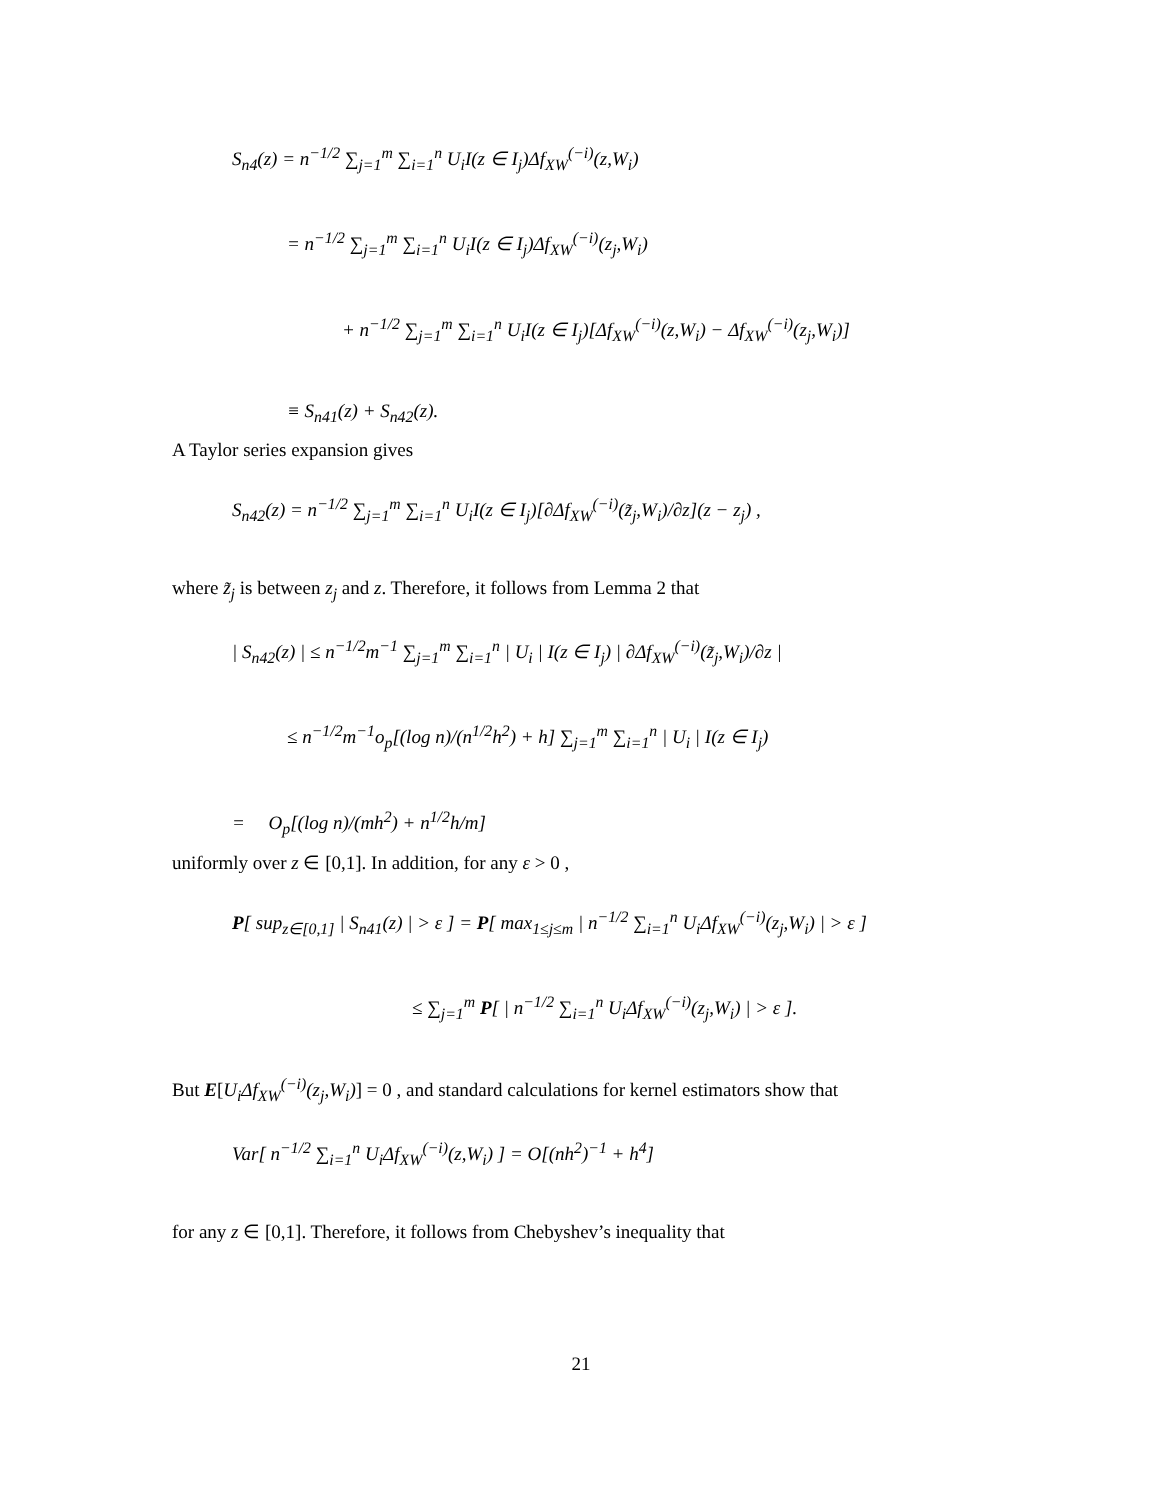S<sub>n4</sub>(z) = n<sup>−1/2</sup> ∑<sub>j=1</sub><sup>m</sup> ∑<sub>i=1</sub><sup>n</sup> U<sub>i</sub>I(z ∈ I<sub>j</sub>)Δf<sub>XW</sub><sup>(−i)</sup>(z,W<sub>i</sub>)
= n<sup>−1/2</sup> ∑<sub>j=1</sub><sup>m</sup> ∑<sub>i=1</sub><sup>n</sup> U<sub>i</sub>I(z ∈ I<sub>j</sub>)Δf<sub>XW</sub><sup>(−i)</sup>(z<sub>j</sub>,W<sub>i</sub>)
+ n<sup>−1/2</sup> ∑<sub>j=1</sub><sup>m</sup> ∑<sub>i=1</sub><sup>n</sup> U<sub>i</sub>I(z ∈ I<sub>j</sub>)[Δf<sub>XW</sub><sup>(−i)</sup>(z,W<sub>i</sub>) − Δf<sub>XW</sub><sup>(−i)</sup>(z<sub>j</sub>,W<sub>i</sub>)]
≡ S<sub>n41</sub>(z) + S<sub>n42</sub>(z).
A Taylor series expansion gives
S<sub>n42</sub>(z) = n<sup>−1/2</sup> ∑<sub>j=1</sub><sup>m</sup> ∑<sub>i=1</sub><sup>n</sup> U<sub>i</sub>I(z ∈ I<sub>j</sub>)[∂Δf<sub>XW</sub><sup>(−i)</sup>(z̃<sub>j</sub>,W<sub>i</sub>)/∂z](z − z<sub>j</sub>) ,
where z̃<sub>j</sub> is between z<sub>j</sub> and z. Therefore, it follows from Lemma 2 that
| S<sub>n42</sub>(z) | ≤ n<sup>−1/2</sup>m<sup>−1</sup> ∑<sub>j=1</sub><sup>m</sup> ∑<sub>i=1</sub><sup>n</sup> | U<sub>i</sub> | I(z ∈ I<sub>j</sub>) | ∂Δf<sub>XW</sub><sup>(−i)</sup>(z̃<sub>j</sub>,W<sub>i</sub>)/∂z |
≤ n<sup>−1/2</sup>m<sup>−1</sup>o<sub>p</sub>[(log n)/(n<sup>1/2</sup>h<sup>2</sup>) + h] ∑<sub>j=1</sub><sup>m</sup> ∑<sub>i=1</sub><sup>n</sup> | U<sub>i</sub> | I(z ∈ I<sub>j</sub>)
= O<sub>p</sub>[(log n)/(mh<sup>2</sup>) + n<sup>1/2</sup>h/m]
uniformly over z ∈ [0,1]. In addition, for any ε > 0 ,
P[ sup<sub>z∈[0,1]</sub> | S<sub>n41</sub>(z) | > ε ] = P[ max<sub>1≤j≤m</sub> | n<sup>−1/2</sup> ∑<sub>i=1</sub><sup>n</sup> U<sub>i</sub>Δf<sub>XW</sub><sup>(−i)</sup>(z<sub>j</sub>,W<sub>i</sub>) | > ε ]
≤ ∑<sub>j=1</sub><sup>m</sup> P[ | n<sup>−1/2</sup> ∑<sub>i=1</sub><sup>n</sup> U<sub>i</sub>Δf<sub>XW</sub><sup>(−i)</sup>(z<sub>j</sub>,W<sub>i</sub>) | > ε ].
But E[U<sub>i</sub>Δf<sub>XW</sub><sup>(−i)</sup>(z<sub>j</sub>,W<sub>i</sub>)] = 0 , and standard calculations for kernel estimators show that
Var[ n<sup>−1/2</sup> ∑<sub>i=1</sub><sup>n</sup> U<sub>i</sub>Δf<sub>XW</sub><sup>(−i)</sup>(z,W<sub>i</sub>) ] = O[(nh<sup>2</sup>)<sup>−1</sup> + h<sup>4</sup>]
for any z ∈ [0,1]. Therefore, it follows from Chebyshev’s inequality that
21